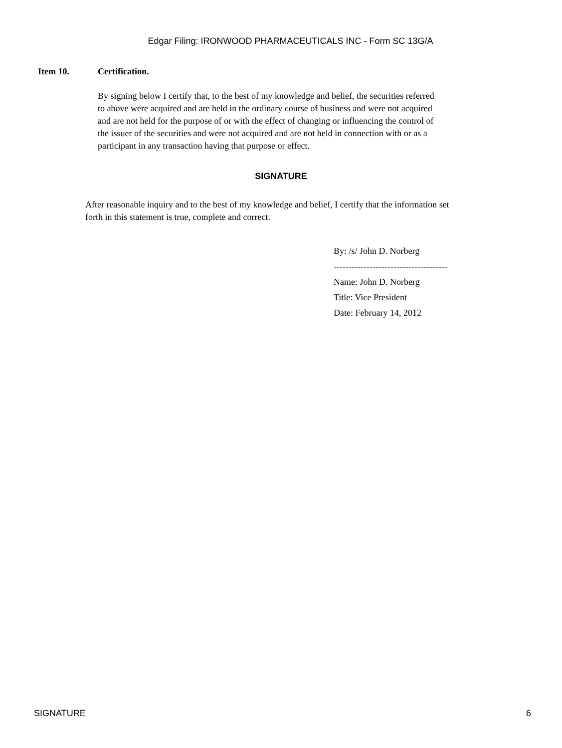Edgar Filing: IRONWOOD PHARMACEUTICALS INC - Form SC 13G/A
Item 10. Certification.
By signing below I certify that, to the best of my knowledge and belief, the securities referred to above were acquired and are held in the ordinary course of business and were not acquired and are not held for the purpose of or with the effect of changing or influencing the control of the issuer of the securities and were not acquired and are not held in connection with or as a participant in any transaction having that purpose or effect.
SIGNATURE
After reasonable inquiry and to the best of my knowledge and belief, I certify that the information set forth in this statement is true, complete and correct.
By: /s/ John D. Norberg
--------------------------------------
Name: John D. Norberg
Title: Vice President
Date: February 14, 2012
SIGNATURE 6